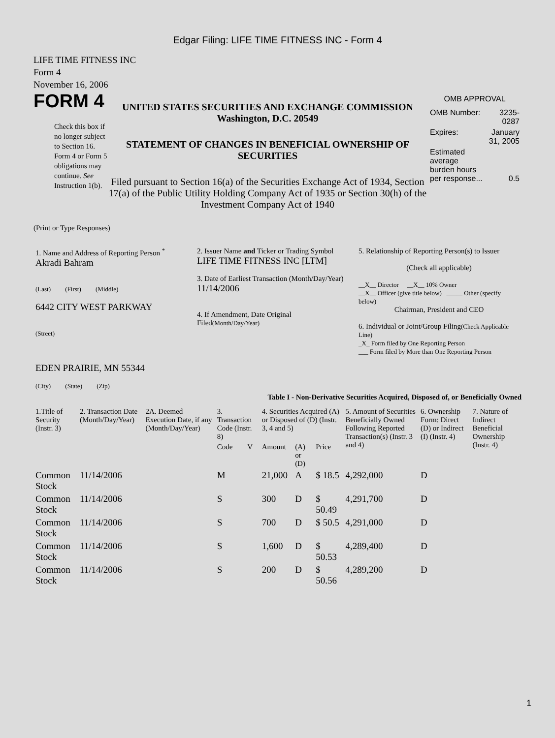Edgar Filing: LIFE TIME FITNESS INC - Form 4
LIFE TIME FITNESS INC
Form 4
November 16, 2006
FORM 4
Check this box if no longer subject to Section 16. Form 4 or Form 5 obligations may continue. See Instruction 1(b).
UNITED STATES SECURITIES AND EXCHANGE COMMISSION
Washington, D.C. 20549
STATEMENT OF CHANGES IN BENEFICIAL OWNERSHIP OF SECURITIES
Filed pursuant to Section 16(a) of the Securities Exchange Act of 1934, Section 17(a) of the Public Utility Holding Company Act of 1935 or Section 30(h) of the Investment Company Act of 1940
OMB APPROVAL
| OMB Number: | 3235-0287 |
| Expires: | January 31, 2005 |
| Estimated average burden hours per response... | 0.5 |
(Print or Type Responses)
| 1. Name and Address of Reporting Person <sup>*</sup> Akradi Bahram (Last) (First) (Middle) 6442 CITY WEST PARKWAY (Street) EDEN PRAIRIE, MN 55344 (City) (State) (Zip) | 2. Issuer Name and Ticker or Trading Symbol LIFE TIME FITNESS INC [LTM] 3. Date of Earliest Transaction (Month/Day/Year) 11/14/2006 4. If Amendment, Date Original Filed (Month/Day/Year) | 5. Relationship of Reporting Person(s) to Issuer (Check all applicable) __X__ Director __X__ 10% Owner __X__ Officer (give title below) _____ Other (specify below) Chairman, President and CEO 6. Individual or Joint/Group Filing (Check Applicable Line) _X_ Form filed by One Reporting Person ___ Form filed by More than One Reporting Person |
Table I - Non-Derivative Securities Acquired, Disposed of, or Beneficially Owned
| 1.Title of Security (Instr. 3) | 2. Transaction Date (Month/Day/Year) | 2A. Deemed Execution Date, if any (Month/Day/Year) | 3. Transaction Code (Instr. 8) | | 4. Securities Acquired (A) or Disposed of (D) (Instr. 3, 4 and 5) | | | 5. Amount of Securities Beneficially Owned Following Reported Transaction(s) (Instr. 3 and 4) | 6. Ownership Form: Direct (D) or Indirect (I) (Instr. 4) | 7. Nature of Indirect Beneficial Ownership (Instr. 4) |
| --- | --- | --- | --- | --- | --- | --- | --- | --- | --- | --- |
| | | | Code | V | Amount | (A) or (D) | Price | | | |
| Common Stock | 11/14/2006 | | M | | 21,000 | A | $ 18.5 | 4,292,000 | D | |
| Common Stock | 11/14/2006 | | S | | 300 | D | $ 50.49 | 4,291,700 | D | |
| Common Stock | 11/14/2006 | | S | | 700 | D | $ 50.5 | 4,291,000 | D | |
| Common Stock | 11/14/2006 | | S | | 1,600 | D | $ 50.53 | 4,289,400 | D | |
| Common Stock | 11/14/2006 | | S | | 200 | D | $ 50.56 | 4,289,200 | D | |
1